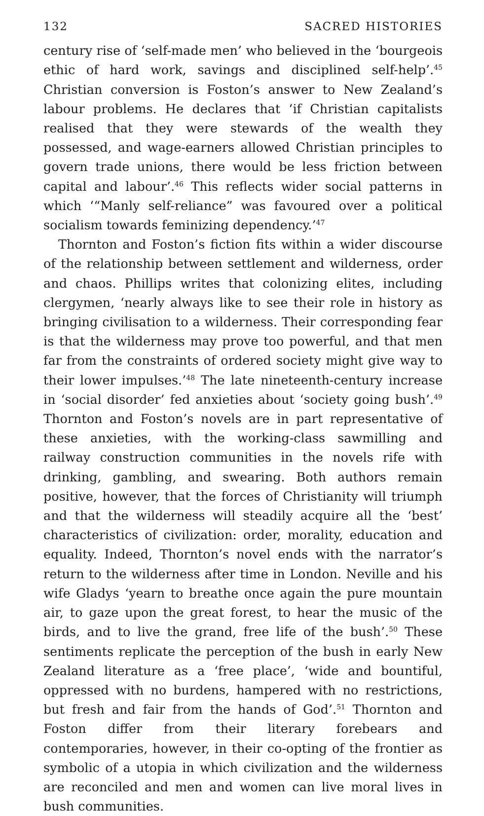132 SACRED HISTORIES
century rise of ‘self-made men’ who believed in the ‘bourgeois ethic of hard work, savings and disciplined self-help’.<sup>45</sup> Christian conversion is Foston’s answer to New Zealand’s labour problems. He declares that ‘if Christian capitalists realised that they were stewards of the wealth they possessed, and wage-earners allowed Christian principles to govern trade unions, there would be less friction between capital and labour’.<sup>46</sup> This reflects wider social patterns in which ‘“Manly self-reliance” was favoured over a political socialism towards feminizing dependency.’<sup>47</sup>
Thornton and Foston’s fiction fits within a wider discourse of the relationship between settlement and wilderness, order and chaos. Phillips writes that colonizing elites, including clergymen, ‘nearly always like to see their role in history as bringing civilisation to a wilderness. Their corresponding fear is that the wilderness may prove too powerful, and that men far from the constraints of ordered society might give way to their lower impulses.’<sup>48</sup> The late nineteenth-century increase in ‘social disorder’ fed anxieties about ‘society going bush’.<sup>49</sup> Thornton and Foston’s novels are in part representative of these anxieties, with the working-class sawmilling and railway construction communities in the novels rife with drinking, gambling, and swearing. Both authors remain positive, however, that the forces of Christianity will triumph and that the wilderness will steadily acquire all the ‘best’ characteristics of civilization: order, morality, education and equality. Indeed, Thornton’s novel ends with the narrator’s return to the wilderness after time in London. Neville and his wife Gladys ‘yearn to breathe once again the pure mountain air, to gaze upon the great forest, to hear the music of the birds, and to live the grand, free life of the bush’.<sup>50</sup> These sentiments replicate the perception of the bush in early New Zealand literature as a ‘free place’, ‘wide and bountiful, oppressed with no burdens, hampered with no restrictions, but fresh and fair from the hands of God’.<sup>51</sup> Thornton and Foston differ from their literary forebears and contemporaries, however, in their co-opting of the frontier as symbolic of a utopia in which civilization and the wilderness are reconciled and men and women can live moral lives in bush communities.